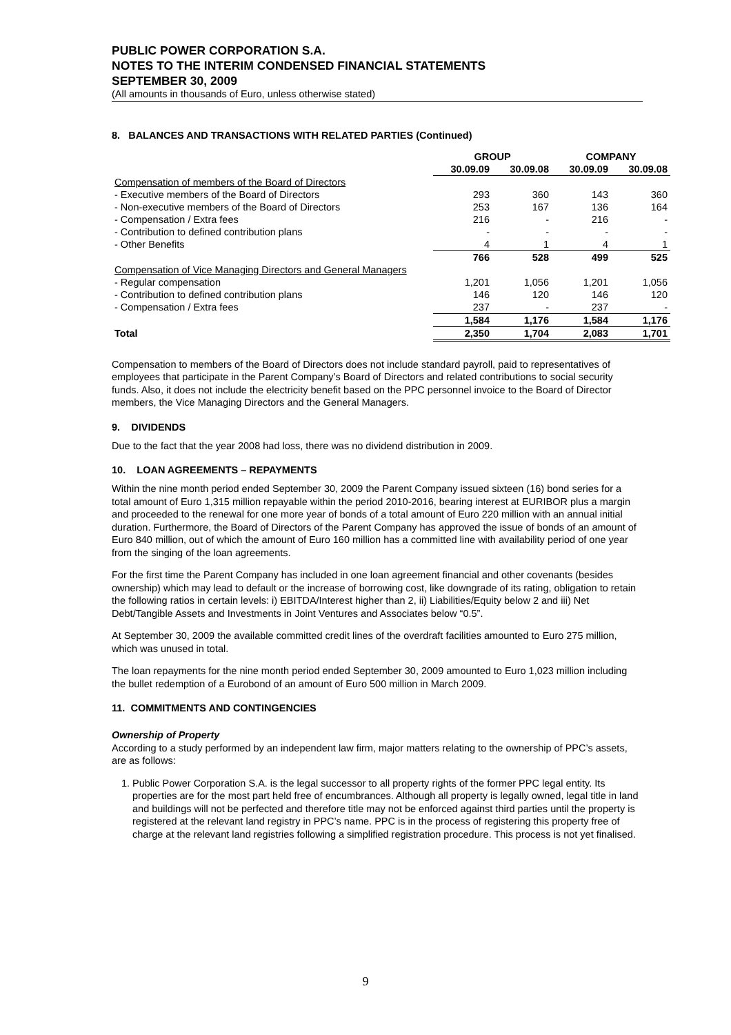PUBLIC POWER CORPORATION S.A.
NOTES TO THE INTERIM CONDENSED FINANCIAL STATEMENTS
SEPTEMBER 30, 2009
(All amounts in thousands of Euro, unless otherwise stated)
8. BALANCES AND TRANSACTIONS WITH RELATED PARTIES (Continued)
| | GROUP | | COMPANY | |
| --- | --- | --- | --- | --- |
| | 30.09.09 | 30.09.08 | 30.09.09 | 30.09.08 |
| Compensation of members of the Board of Directors | | | | |
| - Executive members of the Board of Directors | 293 | 360 | 143 | 360 |
| - Non-executive members of the Board of Directors | 253 | 167 | 136 | 164 |
| - Compensation / Extra fees | 216 | - | 216 | - |
| - Contribution to defined contribution plans | - | - | - | - |
| - Other Benefits | 4 | 1 | 4 | 1 |
| | 766 | 528 | 499 | 525 |
| Compensation of Vice Managing Directors and General Managers | | | | |
| - Regular compensation | 1,201 | 1,056 | 1,201 | 1,056 |
| - Contribution to defined contribution plans | 146 | 120 | 146 | 120 |
| - Compensation / Extra fees | 237 | - | 237 | - |
| | 1,584 | 1,176 | 1,584 | 1,176 |
| Total | 2,350 | 1,704 | 2,083 | 1,701 |
Compensation to members of the Board of Directors does not include standard payroll, paid to representatives of employees that participate in the Parent Company’s Board of Directors and related contributions to social security funds. Also, it does not include the electricity benefit based on the PPC personnel invoice to the Board of Director members, the Vice Managing Directors and the General Managers.
9. DIVIDENDS
Due to the fact that the year 2008 had loss, there was no dividend distribution in 2009.
10. LOAN AGREEMENTS – REPAYMENTS
Within the nine month period ended September 30, 2009 the Parent Company issued sixteen (16) bond series for a total amount of Euro 1,315 million repayable within the period 2010-2016, bearing interest at EURIBOR plus a margin and proceeded to the renewal for one more year of bonds of a total amount of Euro 220 million with an annual initial duration. Furthermore, the Board of Directors of the Parent Company has approved the issue of bonds of an amount of Euro 840 million, out of which the amount of Euro 160 million has a committed line with availability period of one year from the singing of the loan agreements.
For the first time the Parent Company has included in one loan agreement financial and other covenants (besides ownership) which may lead to default or the increase of borrowing cost, like downgrade of its rating, obligation to retain the following ratios in certain levels: i) EBITDA/Interest higher than 2, ii) Liabilities/Equity below 2 and iii) Net Debt/Tangible Assets and Investments in Joint Ventures and Associates below “0.5”.
At September 30, 2009 the available committed credit lines of the overdraft facilities amounted to Euro 275 million, which was unused in total.
The loan repayments for the nine month period ended September 30, 2009 amounted to Euro 1,023 million including the bullet redemption of a Eurobond of an amount of Euro 500 million in March 2009.
11. COMMITMENTS AND CONTINGENCIES
Ownership of Property
According to a study performed by an independent law firm, major matters relating to the ownership of PPC’s assets, are as follows:
1. Public Power Corporation S.A. is the legal successor to all property rights of the former PPC legal entity. Its properties are for the most part held free of encumbrances. Although all property is legally owned, legal title in land and buildings will not be perfected and therefore title may not be enforced against third parties until the property is registered at the relevant land registry in PPC’s name. PPC is in the process of registering this property free of charge at the relevant land registries following a simplified registration procedure. This process is not yet finalised.
9